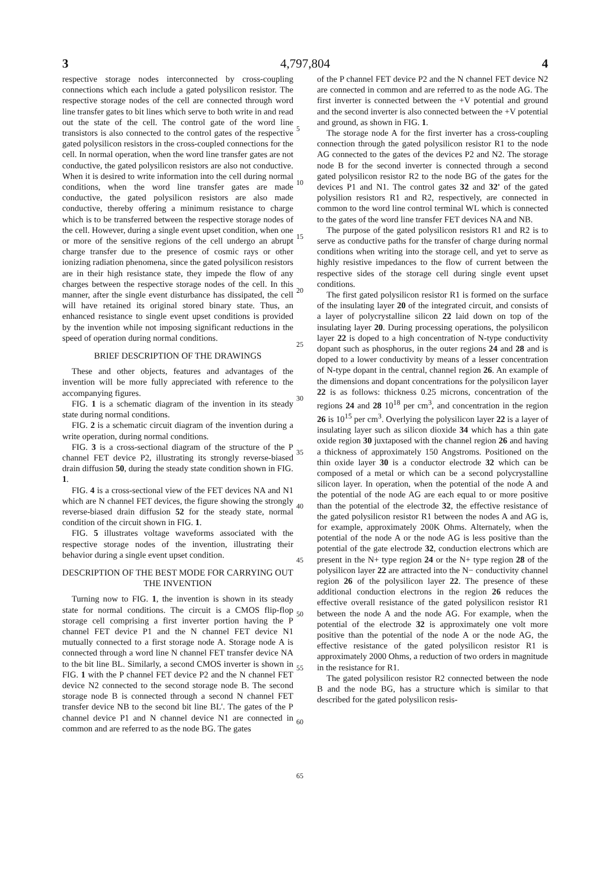3 4,797,804 4
respective storage nodes interconnected by cross-coupling connections which each include a gated polysilicon resistor. The respective storage nodes of the cell are connected through word line transfer gates to bit lines which serve to both write in and read out the state of the cell. The control gate of the word line transistors is also connected to the control gates of the respective gated polysilicon resistors in the cross-coupled connections for the cell. In normal operation, when the word line transfer gates are not conductive, the gated polysilicon resistors are also not conductive. When it is desired to write information into the cell during normal conditions, when the word line transfer gates are made conductive, the gated polysilicon resistors are also made conductive, thereby offering a minimum resistance to charge which is to be transferred between the respective storage nodes of the cell. However, during a single event upset condition, when one or more of the sensitive regions of the cell undergo an abrupt charge transfer due to the presence of cosmic rays or other ionizing radiation phenomena, since the gated polysilicon resistors are in their high resistance state, they impede the flow of any charges between the respective storage nodes of the cell. In this manner, after the single event disturbance has dissipated, the cell will have retained its original stored binary state. Thus, an enhanced resistance to single event upset conditions is provided by the invention while not imposing significant reductions in the speed of operation during normal conditions.
BRIEF DESCRIPTION OF THE DRAWINGS
These and other objects, features and advantages of the invention will be more fully appreciated with reference to the accompanying figures.
FIG. 1 is a schematic diagram of the invention in its steady state during normal conditions.
FIG. 2 is a schematic circuit diagram of the invention during a write operation, during normal conditions.
FIG. 3 is a cross-sectional diagram of the structure of the P channel FET device P2, illustrating its strongly reverse-biased drain diffusion 50, during the steady state condition shown in FIG. 1.
FIG. 4 is a cross-sectional view of the FET devices NA and N1 which are N channel FET devices, the figure showing the strongly reverse-biased drain diffusion 52 for the steady state, normal condition of the circuit shown in FIG. 1.
FIG. 5 illustrates voltage waveforms associated with the respective storage nodes of the invention, illustrating their behavior during a single event upset condition.
DESCRIPTION OF THE BEST MODE FOR CARRYING OUT THE INVENTION
Turning now to FIG. 1, the invention is shown in its steady state for normal conditions. The circuit is a CMOS flip-flop storage cell comprising a first inverter portion having the P channel FET device P1 and the N channel FET device N1 mutually connected to a first storage node A. Storage node A is connected through a word line N channel FET transfer device NA to the bit line BL. Similarly, a second CMOS inverter is shown in FIG. 1 with the P channel FET device P2 and the N channel FET device N2 connected to the second storage node B. The second storage node B is connected through a second N channel FET transfer device NB to the second bit line BL'. The gates of the P channel device P1 and N channel device N1 are connected in common and are referred to as the node BG. The gates
of the P channel FET device P2 and the N channel FET device N2 are connected in common and are referred to as the node AG. The first inverter is connected between the +V potential and ground and the second inverter is also connected between the +V potential and ground, as shown in FIG. 1.
The storage node A for the first inverter has a cross-coupling connection through the gated polysilicon resistor R1 to the node AG connected to the gates of the devices P2 and N2. The storage node B for the second inverter is connected through a second gated polysilicon resistor R2 to the node BG of the gates for the devices P1 and N1. The control gates 32 and 32' of the gated polysilion resistors R1 and R2, respectively, are connected in common to the word line control terminal WL which is connected to the gates of the word line transfer FET devices NA and NB.
The purpose of the gated polysilicon resistors R1 and R2 is to serve as conductive paths for the transfer of charge during normal conditions when writing into the storage cell, and yet to serve as highly resistive impedances to the flow of current between the respective sides of the storage cell during single event upset conditions.
The first gated polysilicon resistor R1 is formed on the surface of the insulating layer 20 of the integrated circuit, and consists of a layer of polycrystalline silicon 22 laid down on top of the insulating layer 20. During processing operations, the polysilicon layer 22 is doped to a high concentration of N-type conductivity dopant such as phosphorus, in the outer regions 24 and 28 and is doped to a lower conductivity by means of a lesser concentration of N-type dopant in the central, channel region 26. An example of the dimensions and dopant concentrations for the polysilicon layer 22 is as follows: thickness 0.25 microns, concentration of the regions 24 and 28 10<sup>18</sup> per cm<sup>3</sup>, and concentration in the region 26 is 10<sup>15</sup> per cm<sup>3</sup>. Overlying the polysilicon layer 22 is a layer of insulating layer such as silicon dioxide 34 which has a thin gate oxide region 30 juxtaposed with the channel region 26 and having a thickness of approximately 150 Angstroms. Positioned on the thin oxide layer 30 is a conductor electrode 32 which can be composed of a metal or which can be a second polycrystalline silicon layer. In operation, when the potential of the node A and the potential of the node AG are each equal to or more positive than the potential of the electrode 32, the effective resistance of the gated polysilicon resistor R1 between the nodes A and AG is, for example, approximately 200K Ohms. Alternately, when the potential of the node A or the node AG is less positive than the potential of the gate electrode 32, conduction electrons which are present in the N+ type region 24 or the N+ type region 28 of the polysilicon layer 22 are attracted into the N− conductivity channel region 26 of the polysilicon layer 22. The presence of these additional conduction electrons in the region 26 reduces the effective overall resistance of the gated polysilicon resistor R1 between the node A and the node AG. For example, when the potential of the electrode 32 is approximately one volt more positive than the potential of the node A or the node AG, the effective resistance of the gated polysilicon resistor R1 is approximately 2000 Ohms, a reduction of two orders in magnitude in the resistance for R1.
The gated polysilicon resistor R2 connected between the node B and the node BG, has a structure which is similar to that described for the gated polysilicon resis-
5
10
15
20
25
30
35
40
45
50
55
60
65